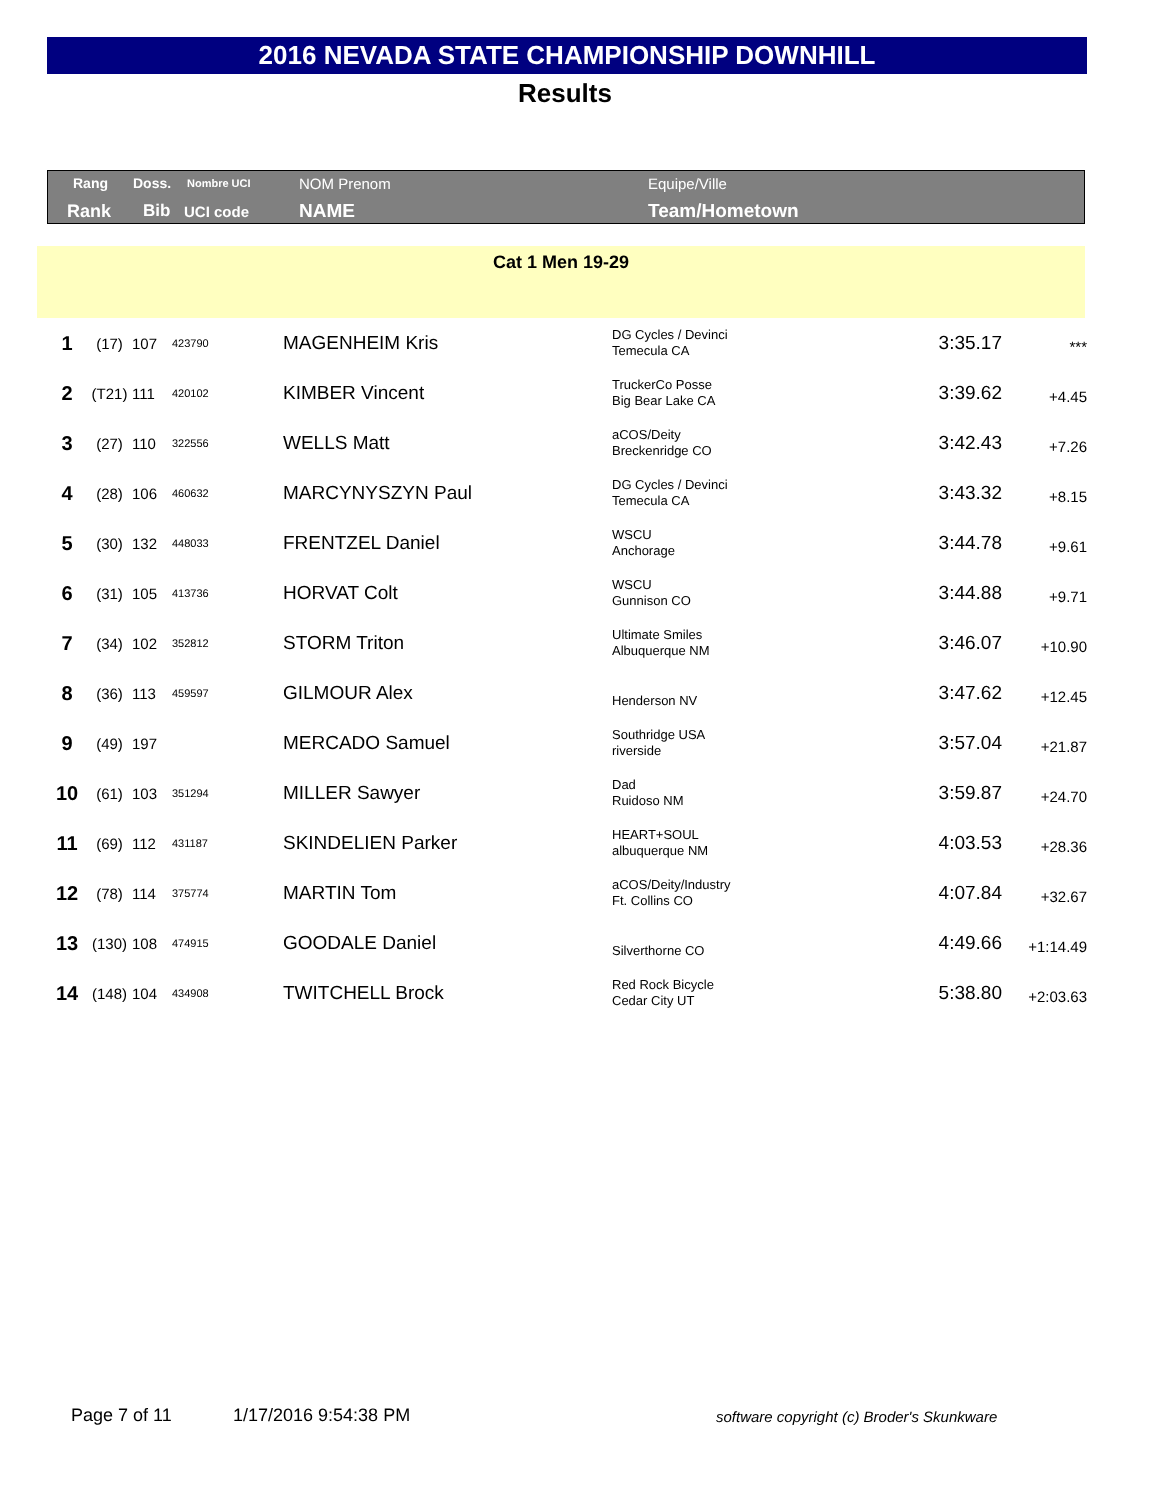2016 NEVADA STATE CHAMPIONSHIP DOWNHILL
Results
Rang
Rank
Doss. Nombre UCI
Bib UCI code
NOM Prenom
NAME
Equipe/Ville
Team/Hometown
Cat 1 Men 19-29
| 1 | (17) | 107 | 423790 | MAGENHEIM Kris | DG Cycles / Devinci Temecula CA | 3:35.17 | *** |
| 2 | (T21) | 111 | 420102 | KIMBER Vincent | TruckerCo Posse Big Bear Lake CA | 3:39.62 | +4.45 |
| 3 | (27) | 110 | 322556 | WELLS Matt | aCOS/Deity Breckenridge CO | 3:42.43 | +7.26 |
| 4 | (28) | 106 | 460632 | MARCYNYSZYN Paul | DG Cycles / Devinci Temecula CA | 3:43.32 | +8.15 |
| 5 | (30) | 132 | 448033 | FRENTZEL Daniel | WSCU Anchorage | 3:44.78 | +9.61 |
| 6 | (31) | 105 | 413736 | HORVAT Colt | WSCU Gunnison CO | 3:44.88 | +9.71 |
| 7 | (34) | 102 | 352812 | STORM Triton | Ultimate Smiles Albuquerque NM | 3:46.07 | +10.90 |
| 8 | (36) | 113 | 459597 | GILMOUR Alex | Henderson NV | 3:47.62 | +12.45 |
| 9 | (49) | 197 | | MERCADO Samuel | Southridge USA riverside | 3:57.04 | +21.87 |
| 10 | (61) | 103 | 351294 | MILLER Sawyer | Dad Ruidoso NM | 3:59.87 | +24.70 |
| 11 | (69) | 112 | 431187 | SKINDELIEN Parker | HEART+SOUL albuquerque NM | 4:03.53 | +28.36 |
| 12 | (78) | 114 | 375774 | MARTIN Tom | aCOS/Deity/Industry Ft. Collins CO | 4:07.84 | +32.67 |
| 13 | (130) | 108 | 474915 | GOODALE Daniel | Silverthorne CO | 4:49.66 | +1:14.49 |
| 14 | (148) | 104 | 434908 | TWITCHELL Brock | Red Rock Bicycle Cedar City UT | 5:38.80 | +2:03.63 |
Page 7 of 11 1/17/2016 9:54:38 PM
software copyright (c) Broder's Skunkware